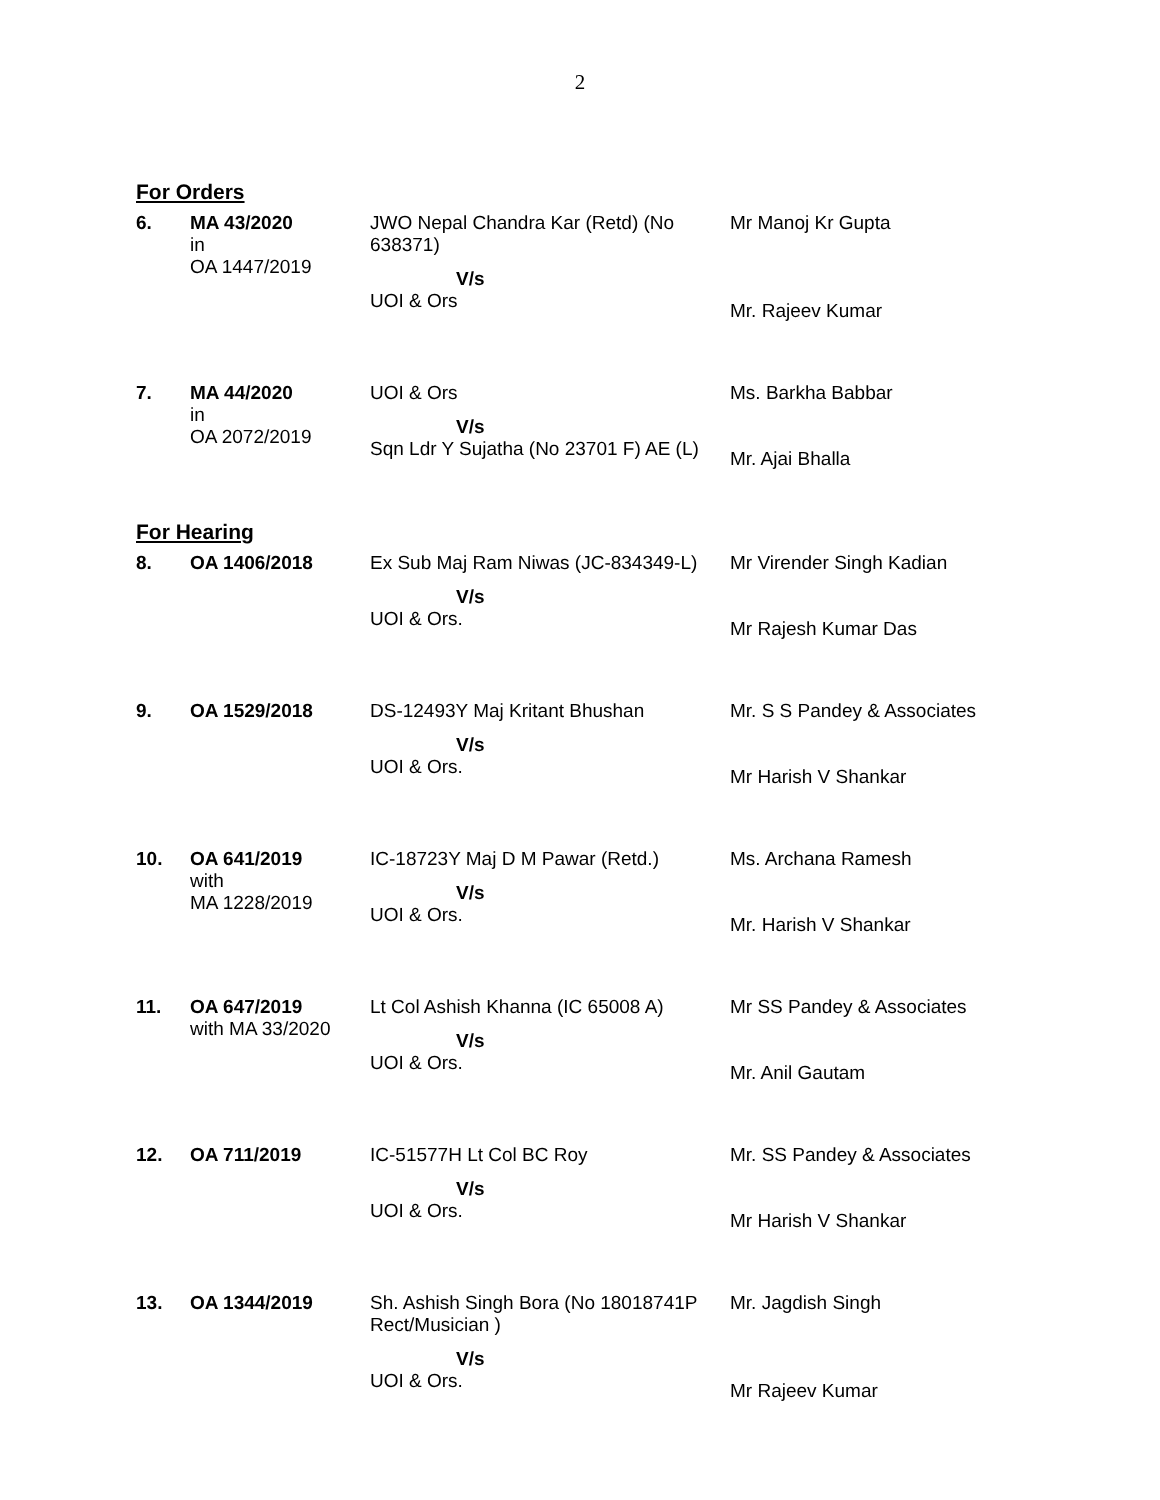2
For Orders
| 6. | MA 43/2020 in OA 1447/2019 | JWO Nepal Chandra Kar (Retd) (No 638371) V/s UOI & Ors | Mr Manoj Kr Gupta Mr. Rajeev Kumar |
| 7. | MA 44/2020 in OA 2072/2019 | UOI & Ors V/s Sqn Ldr Y Sujatha (No 23701 F) AE (L) | Ms. Barkha Babbar Mr. Ajai Bhalla |
For Hearing
| 8. | OA 1406/2018 | Ex Sub Maj Ram Niwas (JC-834349-L) V/s UOI & Ors. | Mr Virender Singh Kadian Mr Rajesh Kumar Das |
| 9. | OA 1529/2018 | DS-12493Y Maj Kritant Bhushan V/s UOI & Ors. | Mr. S S Pandey & Associates Mr Harish V Shankar |
| 10. | OA 641/2019 with MA 1228/2019 | IC-18723Y Maj D M Pawar (Retd.) V/s UOI & Ors. | Ms. Archana Ramesh Mr. Harish V Shankar |
| 11. | OA 647/2019 with MA 33/2020 | Lt Col Ashish Khanna (IC 65008 A) V/s UOI & Ors. | Mr SS Pandey & Associates Mr. Anil Gautam |
| 12. | OA 711/2019 | IC-51577H Lt Col BC Roy V/s UOI & Ors. | Mr. SS Pandey & Associates Mr Harish V Shankar |
| 13. | OA 1344/2019 | Sh. Ashish Singh Bora (No 18018741P Rect/Musician ) V/s UOI & Ors. | Mr. Jagdish Singh Mr Rajeev Kumar |